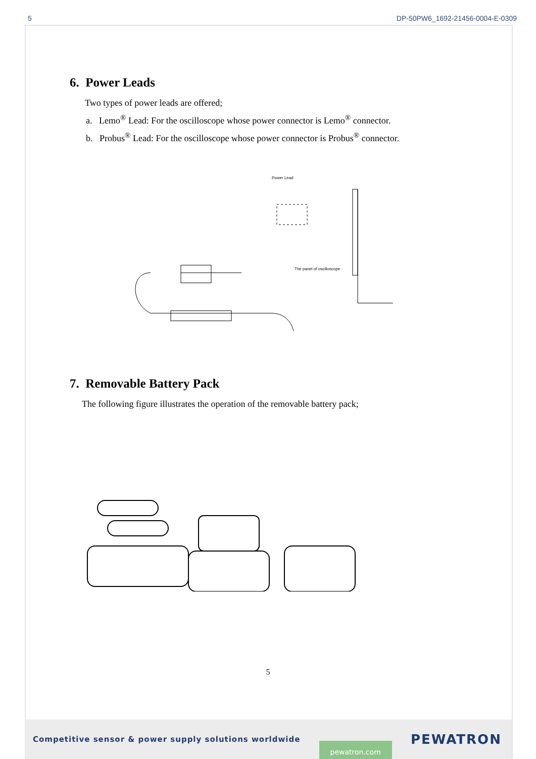5 DP-50PW6_1692-21456-0004-E-0309
6. Power Leads
Two types of power leads are offered;
a. Lemo<sup>®</sup> Lead: For the oscilloscope whose power connector is Lemo<sup>®</sup> connector.
b. Probus<sup>®</sup> Lead: For the oscilloscope whose power connector is Probus<sup>®</sup> connector.
Power Lead
The panel of oscilloscope
7. Removable Battery Pack
The following figure illustrates the operation of the removable battery pack;
5
Competitive sensor & power supply solutions worldwide pewatron.com PEWATRON